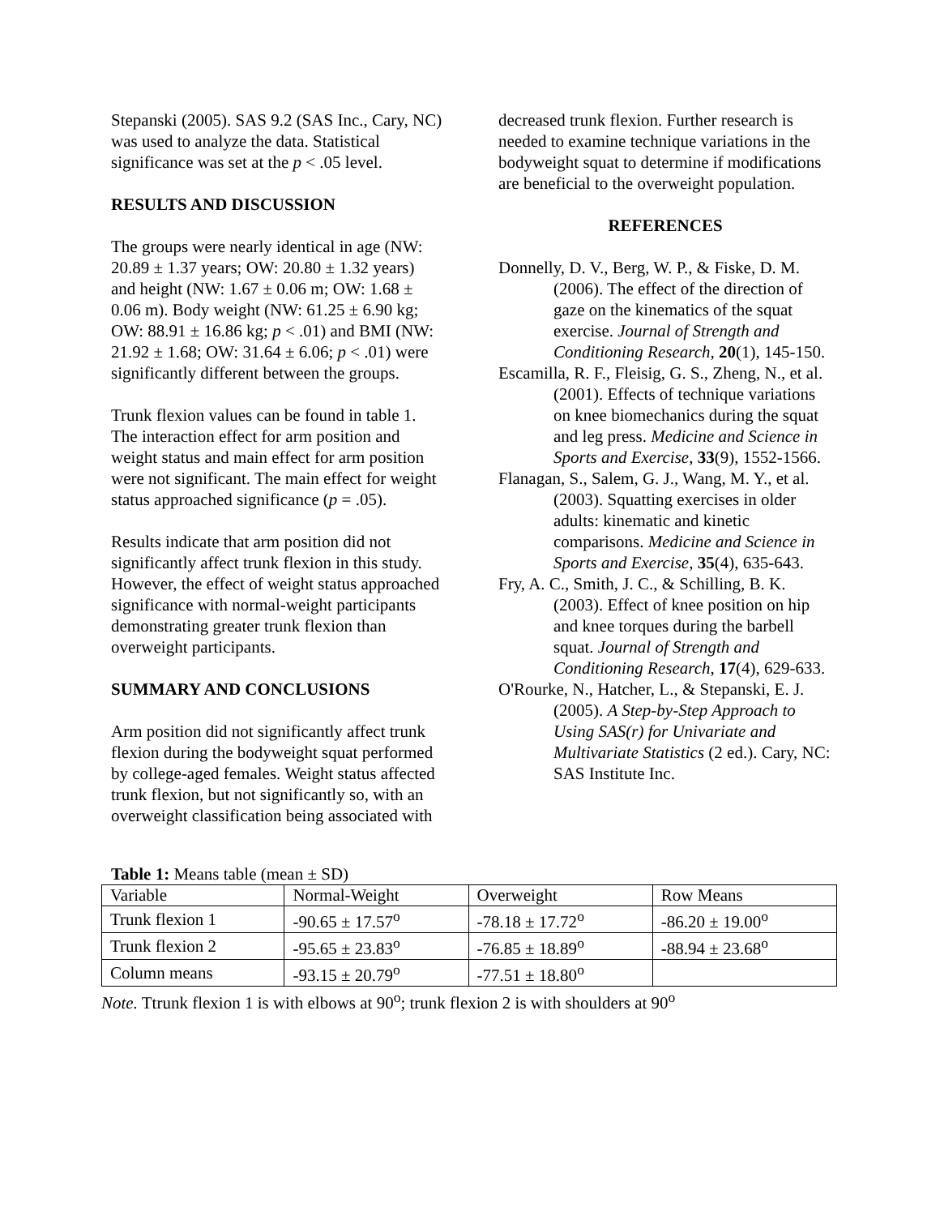Stepanski (2005). SAS 9.2 (SAS Inc., Cary, NC) was used to analyze the data. Statistical significance was set at the p < .05 level.
RESULTS AND DISCUSSION
The groups were nearly identical in age (NW: 20.89 ± 1.37 years; OW: 20.80 ± 1.32 years) and height (NW: 1.67 ± 0.06 m; OW: 1.68 ± 0.06 m). Body weight (NW: 61.25 ± 6.90 kg; OW: 88.91 ± 16.86 kg; p < .01) and BMI (NW: 21.92 ± 1.68; OW: 31.64 ± 6.06; p < .01) were significantly different between the groups.
Trunk flexion values can be found in table 1. The interaction effect for arm position and weight status and main effect for arm position were not significant. The main effect for weight status approached significance (p = .05).
Results indicate that arm position did not significantly affect trunk flexion in this study. However, the effect of weight status approached significance with normal-weight participants demonstrating greater trunk flexion than overweight participants.
SUMMARY AND CONCLUSIONS
Arm position did not significantly affect trunk flexion during the bodyweight squat performed by college-aged females. Weight status affected trunk flexion, but not significantly so, with an overweight classification being associated with
decreased trunk flexion. Further research is needed to examine technique variations in the bodyweight squat to determine if modifications are beneficial to the overweight population.
REFERENCES
Donnelly, D. V., Berg, W. P., & Fiske, D. M. (2006). The effect of the direction of gaze on the kinematics of the squat exercise. Journal of Strength and Conditioning Research, 20(1), 145-150.
Escamilla, R. F., Fleisig, G. S., Zheng, N., et al. (2001). Effects of technique variations on knee biomechanics during the squat and leg press. Medicine and Science in Sports and Exercise, 33(9), 1552-1566.
Flanagan, S., Salem, G. J., Wang, M. Y., et al. (2003). Squatting exercises in older adults: kinematic and kinetic comparisons. Medicine and Science in Sports and Exercise, 35(4), 635-643.
Fry, A. C., Smith, J. C., & Schilling, B. K. (2003). Effect of knee position on hip and knee torques during the barbell squat. Journal of Strength and Conditioning Research, 17(4), 629-633.
O'Rourke, N., Hatcher, L., & Stepanski, E. J. (2005). A Step-by-Step Approach to Using SAS(r) for Univariate and Multivariate Statistics (2 ed.). Cary, NC: SAS Institute Inc.
Table 1: Means table (mean ± SD)
| Variable | Normal-Weight | Overweight | Row Means |
| Trunk flexion 1 | -90.65 ± 17.57<sup>o</sup> | -78.18 ± 17.72<sup>o</sup> | -86.20 ± 19.00<sup>o</sup> |
| Trunk flexion 2 | -95.65 ± 23.83<sup>o</sup> | -76.85 ± 18.89<sup>o</sup> | -88.94 ± 23.68<sup>o</sup> |
| Column means | -93.15 ± 20.79<sup>o</sup> | -77.51 ± 18.80<sup>o</sup> | |
Note. Ttrunk flexion 1 is with elbows at 90<sup>o</sup>; trunk flexion 2 is with shoulders at 90<sup>o</sup>